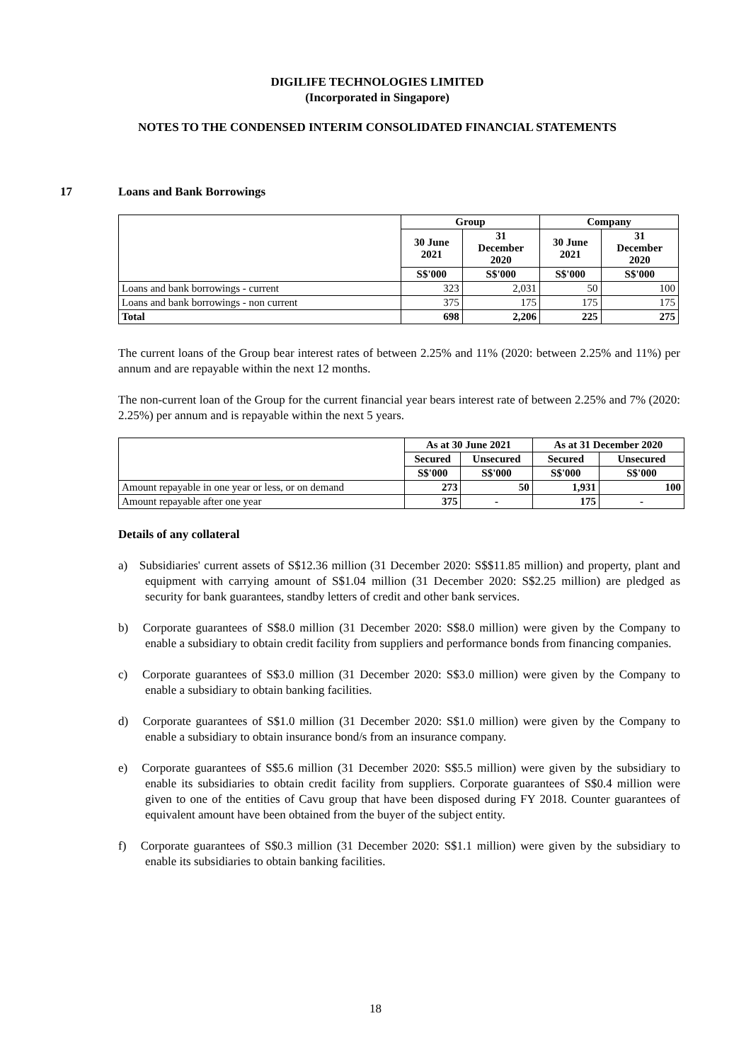DIGILIFE TECHNOLOGIES LIMITED
(Incorporated in Singapore)
NOTES TO THE CONDENSED INTERIM CONSOLIDATED FINANCIAL STATEMENTS
17 Loans and Bank Borrowings
| | Group | | Company | |
| --- | --- | --- | --- | --- |
| | 30 June 2021 | 31 December 2020 | 30 June 2021 | 31 December 2020 |
| | S$'000 | S$'000 | S$'000 | S$'000 |
| Loans and bank borrowings - current | 323 | 2,031 | 50 | 100 |
| Loans and bank borrowings - non current | 375 | 175 | 175 | 175 |
| Total | 698 | 2,206 | 225 | 275 |
The current loans of the Group bear interest rates of between 2.25% and 11% (2020: between 2.25% and 11%) per annum and are repayable within the next 12 months.
The non-current loan of the Group for the current financial year bears interest rate of between 2.25% and 7% (2020: 2.25%) per annum and is repayable within the next 5 years.
| | As at 30 June 2021 | | As at 31 December 2020 | |
| --- | --- | --- | --- | --- |
| | Secured | Unsecured | Secured | Unsecured |
| | S$'000 | S$'000 | S$'000 | S$'000 |
| Amount repayable in one year or less, or on demand | 273 | 50 | 1,931 | 100 |
| Amount repayable after one year | 375 | - | 175 | - |
Details of any collateral
a) Subsidiaries' current assets of S$12.36 million (31 December 2020: S$$11.85 million) and property, plant and equipment with carrying amount of S$1.04 million (31 December 2020: S$2.25 million) are pledged as security for bank guarantees, standby letters of credit and other bank services.
b) Corporate guarantees of S$8.0 million (31 December 2020: S$8.0 million) were given by the Company to enable a subsidiary to obtain credit facility from suppliers and performance bonds from financing companies.
c) Corporate guarantees of S$3.0 million (31 December 2020: S$3.0 million) were given by the Company to enable a subsidiary to obtain banking facilities.
d) Corporate guarantees of S$1.0 million (31 December 2020: S$1.0 million) were given by the Company to enable a subsidiary to obtain insurance bond/s from an insurance company.
e) Corporate guarantees of S$5.6 million (31 December 2020: S$5.5 million) were given by the subsidiary to enable its subsidiaries to obtain credit facility from suppliers. Corporate guarantees of S$0.4 million were given to one of the entities of Cavu group that have been disposed during FY 2018. Counter guarantees of equivalent amount have been obtained from the buyer of the subject entity.
f) Corporate guarantees of S$0.3 million (31 December 2020: S$1.1 million) were given by the subsidiary to enable its subsidiaries to obtain banking facilities.
18